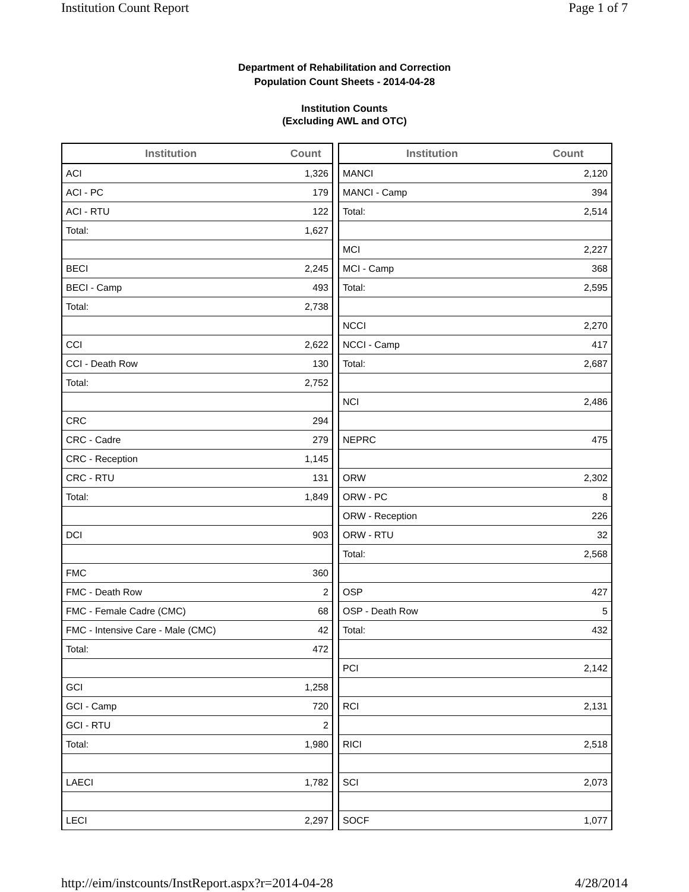Institution Count Report Page 1 of 7
Department of Rehabilitation and Correction
Population Count Sheets - 2014-04-28
Institution Counts
(Excluding AWL and OTC)
| Institution | Count |
| --- | --- |
| ACI | 1,326 |
| ACI - PC | 179 |
| ACI - RTU | 122 |
| Total: | 1,627 |
| BECI | 2,245 |
| BECI - Camp | 493 |
| Total: | 2,738 |
| CCI | 2,622 |
| CCI - Death Row | 130 |
| Total: | 2,752 |
| CRC | 294 |
| CRC - Cadre | 279 |
| CRC - Reception | 1,145 |
| CRC - RTU | 131 |
| Total: | 1,849 |
| DCI | 903 |
| FMC | 360 |
| FMC - Death Row | 2 |
| FMC - Female Cadre (CMC) | 68 |
| FMC - Intensive Care - Male (CMC) | 42 |
| Total: | 472 |
| GCI | 1,258 |
| GCI - Camp | 720 |
| GCI - RTU | 2 |
| Total: | 1,980 |
| LAECI | 1,782 |
| LECI | 2,297 |
| Institution | Count |
| --- | --- |
| MANCI | 2,120 |
| MANCI - Camp | 394 |
| Total: | 2,514 |
| MCI | 2,227 |
| MCI - Camp | 368 |
| Total: | 2,595 |
| NCCI | 2,270 |
| NCCI - Camp | 417 |
| Total: | 2,687 |
| NCI | 2,486 |
| NEPRC | 475 |
| ORW | 2,302 |
| ORW - PC | 8 |
| ORW - Reception | 226 |
| ORW - RTU | 32 |
| Total: | 2,568 |
| OSP | 427 |
| OSP - Death Row | 5 |
| Total: | 432 |
| PCI | 2,142 |
| RCI | 2,131 |
| RICI | 2,518 |
| SCI | 2,073 |
| SOCF | 1,077 |
http://eim/instcounts/InstReport.aspx?r=2014-04-28 4/28/2014